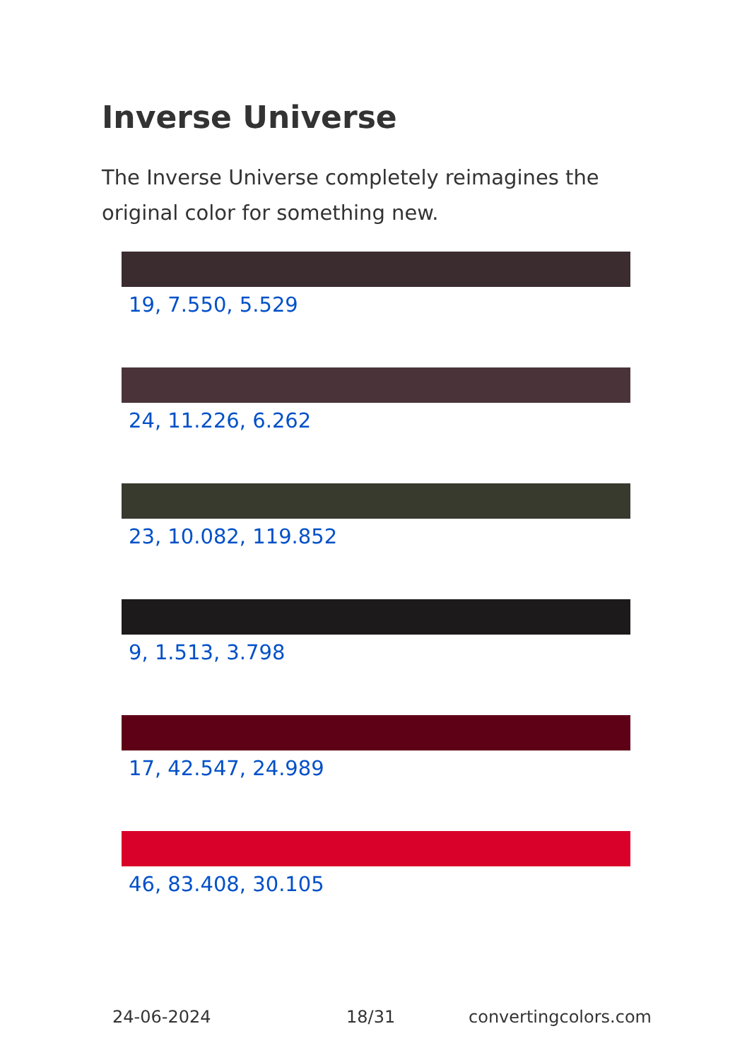Inverse Universe
The Inverse Universe completely reimagines the original color for something new.
19, 7.550, 5.529
24, 11.226, 6.262
23, 10.082, 119.852
9, 1.513, 3.798
17, 42.547, 24.989
46, 83.408, 30.105
24-06-2024 18/31 convertingcolors.com